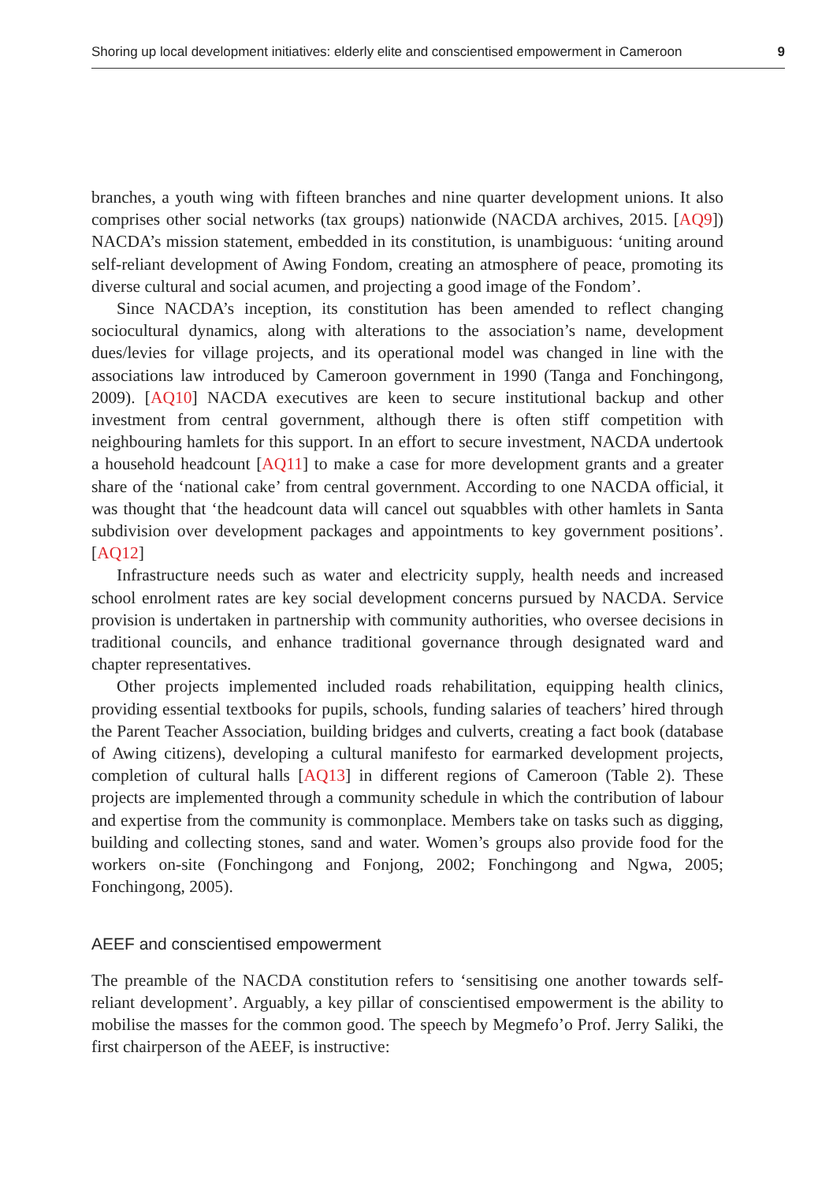Shoring up local development initiatives: elderly elite and conscientised empowerment in Cameroon 9
branches, a youth wing with fifteen branches and nine quarter development unions. It also comprises other social networks (tax groups) nationwide (NACDA archives, 2015. [AQ9]) NACDA’s mission statement, embedded in its constitution, is unambiguous: ‘uniting around self-reliant development of Awing Fondom, creating an atmosphere of peace, promoting its diverse cultural and social acumen, and projecting a good image of the Fondom’.
Since NACDA’s inception, its constitution has been amended to reflect changing sociocultural dynamics, along with alterations to the association’s name, development dues/levies for village projects, and its operational model was changed in line with the associations law introduced by Cameroon government in 1990 (Tanga and Fonchingong, 2009). [AQ10] NACDA executives are keen to secure institutional backup and other investment from central government, although there is often stiff competition with neighbouring hamlets for this support. In an effort to secure investment, NACDA undertook a household headcount [AQ11] to make a case for more development grants and a greater share of the ‘national cake’ from central government. According to one NACDA official, it was thought that ‘the headcount data will cancel out squabbles with other hamlets in Santa subdivision over development packages and appointments to key government positions’. [AQ12]
Infrastructure needs such as water and electricity supply, health needs and increased school enrolment rates are key social development concerns pursued by NACDA. Service provision is undertaken in partnership with community authorities, who oversee decisions in traditional councils, and enhance traditional governance through designated ward and chapter representatives.
Other projects implemented included roads rehabilitation, equipping health clinics, providing essential textbooks for pupils, schools, funding salaries of teachers’ hired through the Parent Teacher Association, building bridges and culverts, creating a fact book (database of Awing citizens), developing a cultural manifesto for earmarked development projects, completion of cultural halls [AQ13] in different regions of Cameroon (Table 2). These projects are implemented through a community schedule in which the contribution of labour and expertise from the community is commonplace. Members take on tasks such as digging, building and collecting stones, sand and water. Women’s groups also provide food for the workers on-site (Fonchingong and Fonjong, 2002; Fonchingong and Ngwa, 2005; Fonchingong, 2005).
AEEF and conscientised empowerment
The preamble of the NACDA constitution refers to ‘sensitising one another towards self-reliant development’. Arguably, a key pillar of conscientised empowerment is the ability to mobilise the masses for the common good. The speech by Megmefo’o Prof. Jerry Saliki, the first chairperson of the AEEF, is instructive: